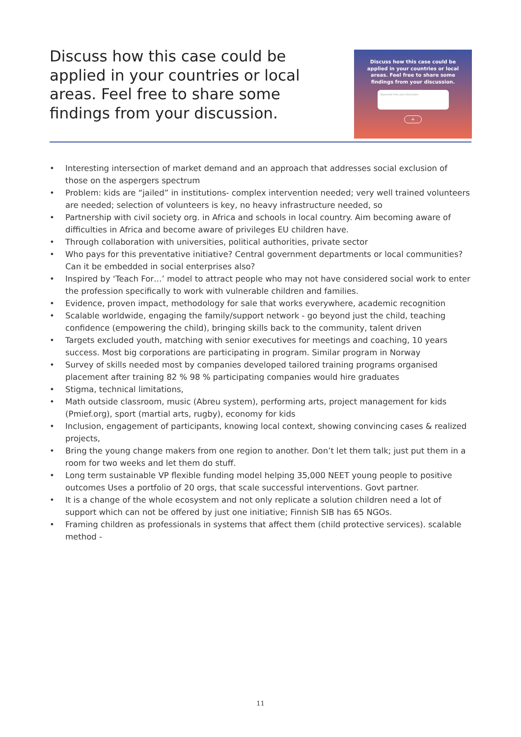Discuss how this case could be applied in your countries or local areas. Feel free to share some findings from your discussion.
Discuss how this case could be
applied in your countries or local
areas. Feel free to share some
findings from your discussion.
Keywords from your discussion
+
• Interesting intersection of market demand and an approach that addresses social exclusion of those on the aspergers spectrum
• Problem: kids are “jailed” in institutions- complex intervention needed; very well trained volunteers are needed; selection of volunteers is key, no heavy infrastructure needed, so
• Partnership with civil society org. in Africa and schools in local country. Aim becoming aware of difficulties in Africa and become aware of privileges EU children have.
• Through collaboration with universities, political authorities, private sector
• Who pays for this preventative initiative? Central government departments or local communities? Can it be embedded in social enterprises also?
• Inspired by ‘Teach For…’ model to attract people who may not have considered social work to enter the profession specifically to work with vulnerable children and families.
• Evidence, proven impact, methodology for sale that works everywhere, academic recognition
• Scalable worldwide, engaging the family/support network - go beyond just the child, teaching confidence (empowering the child), bringing skills back to the community, talent driven
• Targets excluded youth, matching with senior executives for meetings and coaching, 10 years success. Most big corporations are participating in program. Similar program in Norway
• Survey of skills needed most by companies developed tailored training programs organised placement after training 82 % 98 % participating companies would hire graduates
• Stigma, technical limitations,
• Math outside classroom, music (Abreu system), performing arts, project management for kids (Pmief.org), sport (martial arts, rugby), economy for kids
• Inclusion, engagement of participants, knowing local context, showing convincing cases & realized projects,
• Bring the young change makers from one region to another. Don’t let them talk; just put them in a room for two weeks and let them do stuff.
• Long term sustainable VP flexible funding model helping 35,000 NEET young people to positive outcomes Uses a portfolio of 20 orgs, that scale successful interventions. Govt partner.
• It is a change of the whole ecosystem and not only replicate a solution children need a lot of support which can not be offered by just one initiative; Finnish SIB has 65 NGOs.
• Framing children as professionals in systems that affect them (child protective services). scalable method -
11